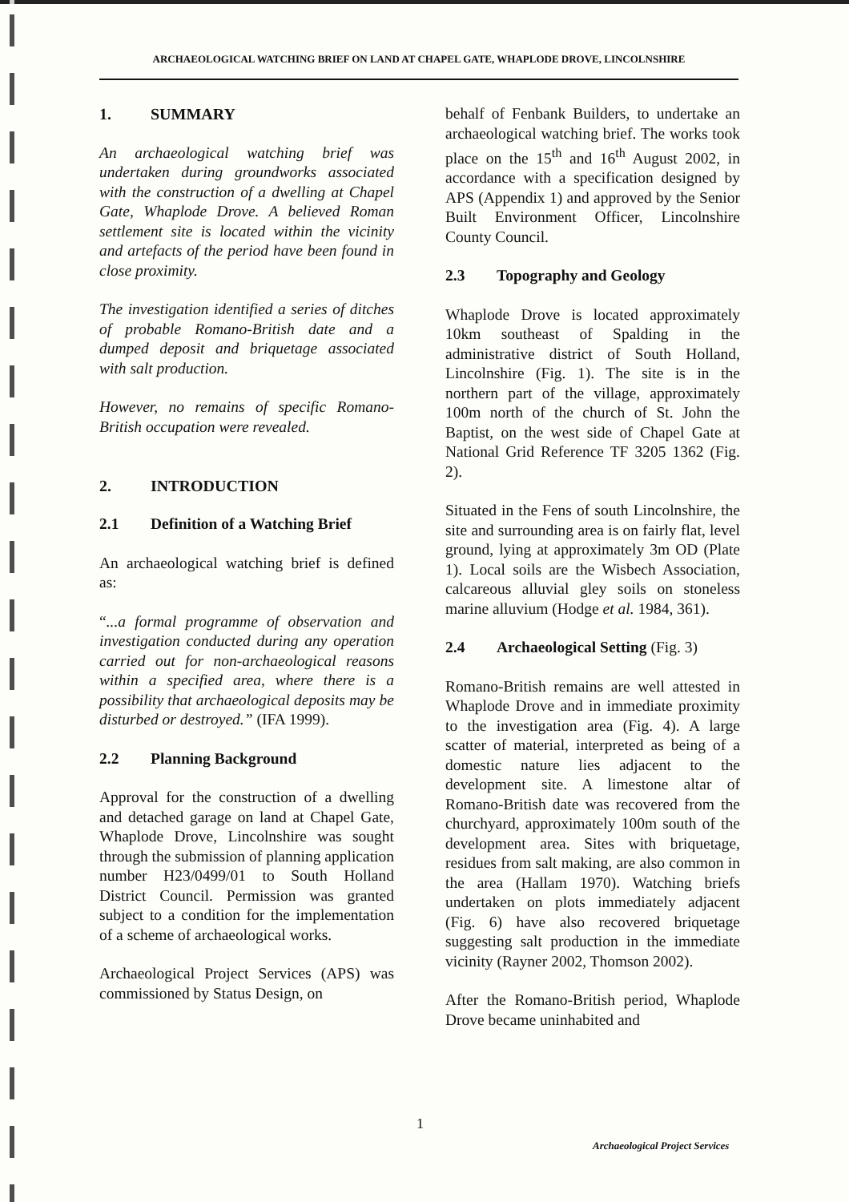ARCHAEOLOGICAL WATCHING BRIEF ON LAND AT CHAPEL GATE, WHAPLODE DROVE, LINCOLNSHIRE
1. SUMMARY
An archaeological watching brief was undertaken during groundworks associated with the construction of a dwelling at Chapel Gate, Whaplode Drove. A believed Roman settlement site is located within the vicinity and artefacts of the period have been found in close proximity.
The investigation identified a series of ditches of probable Romano-British date and a dumped deposit and briquetage associated with salt production.
However, no remains of specific Romano-British occupation were revealed.
2. INTRODUCTION
2.1 Definition of a Watching Brief
An archaeological watching brief is defined as:
“...a formal programme of observation and investigation conducted during any operation carried out for non-archaeological reasons within a specified area, where there is a possibility that archaeological deposits may be disturbed or destroyed.” (IFA 1999).
2.2 Planning Background
Approval for the construction of a dwelling and detached garage on land at Chapel Gate, Whaplode Drove, Lincolnshire was sought through the submission of planning application number H23/0499/01 to South Holland District Council. Permission was granted subject to a condition for the implementation of a scheme of archaeological works.
Archaeological Project Services (APS) was commissioned by Status Design, on
behalf of Fenbank Builders, to undertake an archaeological watching brief. The works took place on the 15<sup>th</sup> and 16<sup>th</sup> August 2002, in accordance with a specification designed by APS (Appendix 1) and approved by the Senior Built Environment Officer, Lincolnshire County Council.
2.3 Topography and Geology
Whaplode Drove is located approximately 10km southeast of Spalding in the administrative district of South Holland, Lincolnshire (Fig. 1). The site is in the northern part of the village, approximately 100m north of the church of St. John the Baptist, on the west side of Chapel Gate at National Grid Reference TF 3205 1362 (Fig. 2).
Situated in the Fens of south Lincolnshire, the site and surrounding area is on fairly flat, level ground, lying at approximately 3m OD (Plate 1). Local soils are the Wisbech Association, calcareous alluvial gley soils on stoneless marine alluvium (Hodge et al. 1984, 361).
2.4 Archaeological Setting (Fig. 3)
Romano-British remains are well attested in Whaplode Drove and in immediate proximity to the investigation area (Fig. 4). A large scatter of material, interpreted as being of a domestic nature lies adjacent to the development site. A limestone altar of Romano-British date was recovered from the churchyard, approximately 100m south of the development area. Sites with briquetage, residues from salt making, are also common in the area (Hallam 1970). Watching briefs undertaken on plots immediately adjacent (Fig. 6) have also recovered briquetage suggesting salt production in the immediate vicinity (Rayner 2002, Thomson 2002).
After the Romano-British period, Whaplode Drove became uninhabited and
1
Archaeological Project Services